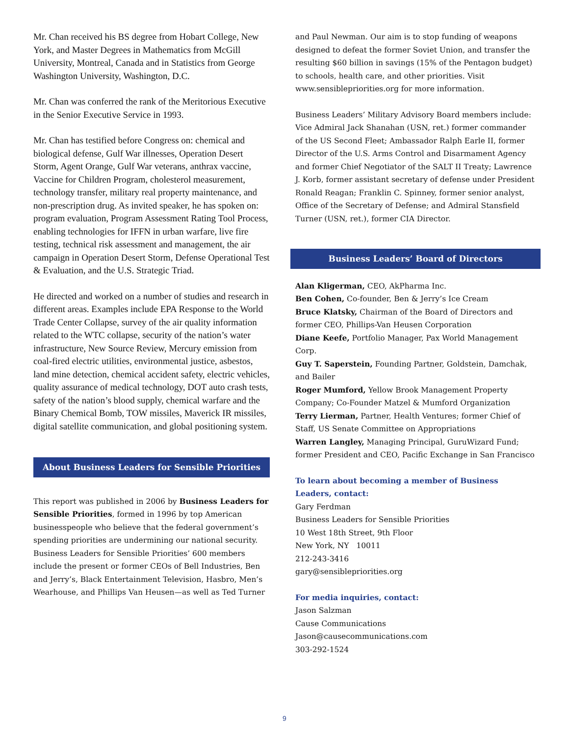Mr. Chan received his BS degree from Hobart College, New York, and Master Degrees in Mathematics from McGill University, Montreal, Canada and in Statistics from George Washington University, Washington, D.C.
Mr. Chan was conferred the rank of the Meritorious Executive in the Senior Executive Service in 1993.
Mr. Chan has testified before Congress on: chemical and biological defense, Gulf War illnesses, Operation Desert Storm, Agent Orange, Gulf War veterans, anthrax vaccine, Vaccine for Children Program, cholesterol measurement, technology transfer, military real property maintenance, and non-prescription drug. As invited speaker, he has spoken on: program evaluation, Program Assessment Rating Tool Process, enabling technologies for IFFN in urban warfare, live fire testing, technical risk assessment and management, the air campaign in Operation Desert Storm, Defense Operational Test & Evaluation, and the U.S. Strategic Triad.
He directed and worked on a number of studies and research in different areas. Examples include EPA Response to the World Trade Center Collapse, survey of the air quality information related to the WTC collapse, security of the nation’s water infrastructure, New Source Review, Mercury emission from coal-fired electric utilities, environmental justice, asbestos, land mine detection, chemical accident safety, electric vehicles, quality assurance of medical technology, DOT auto crash tests, safety of the nation’s blood supply, chemical warfare and the Binary Chemical Bomb, TOW missiles, Maverick IR missiles, digital satellite communication, and global positioning system.
About Business Leaders for Sensible Priorities
This report was published in 2006 by Business Leaders for Sensible Priorities, formed in 1996 by top American businesspeople who believe that the federal government’s spending priorities are undermining our national security. Business Leaders for Sensible Priorities’ 600 members include the present or former CEOs of Bell Industries, Ben and Jerry’s, Black Entertainment Television, Hasbro, Men’s Wearhouse, and Phillips Van Heusen—as well as Ted Turner
and Paul Newman. Our aim is to stop funding of weapons designed to defeat the former Soviet Union, and transfer the resulting $60 billion in savings (15% of the Pentagon budget) to schools, health care, and other priorities. Visit www.sensiblepriorities.org for more information.
Business Leaders’ Military Advisory Board members include: Vice Admiral Jack Shanahan (USN, ret.) former commander of the US Second Fleet; Ambassador Ralph Earle II, former Director of the U.S. Arms Control and Disarmament Agency and former Chief Negotiator of the SALT II Treaty; Lawrence J. Korb, former assistant secretary of defense under President Ronald Reagan; Franklin C. Spinney, former senior analyst, Office of the Secretary of Defense; and Admiral Stansfield Turner (USN, ret.), former CIA Director.
Business Leaders’ Board of Directors
Alan Kligerman, CEO, AkPharma Inc.
Ben Cohen, Co-founder, Ben & Jerry’s Ice Cream
Bruce Klatsky, Chairman of the Board of Directors and former CEO, Phillips-Van Heusen Corporation
Diane Keefe, Portfolio Manager, Pax World Management Corp.
Guy T. Saperstein, Founding Partner, Goldstein, Damchak, and Bailer
Roger Mumford, Yellow Brook Management Property Company; Co-Founder Matzel & Mumford Organization
Terry Lierman, Partner, Health Ventures; former Chief of Staff, US Senate Committee on Appropriations
Warren Langley, Managing Principal, GuruWizard Fund; former President and CEO, Pacific Exchange in San Francisco
To learn about becoming a member of Business Leaders, contact:
Gary Ferdman
Business Leaders for Sensible Priorities
10 West 18th Street, 9th Floor
New York, NY 10011
212-243-3416
gary@sensiblepriorities.org
For media inquiries, contact:
Jason Salzman
Cause Communications
Jason@causecommunications.com
303-292-1524
9